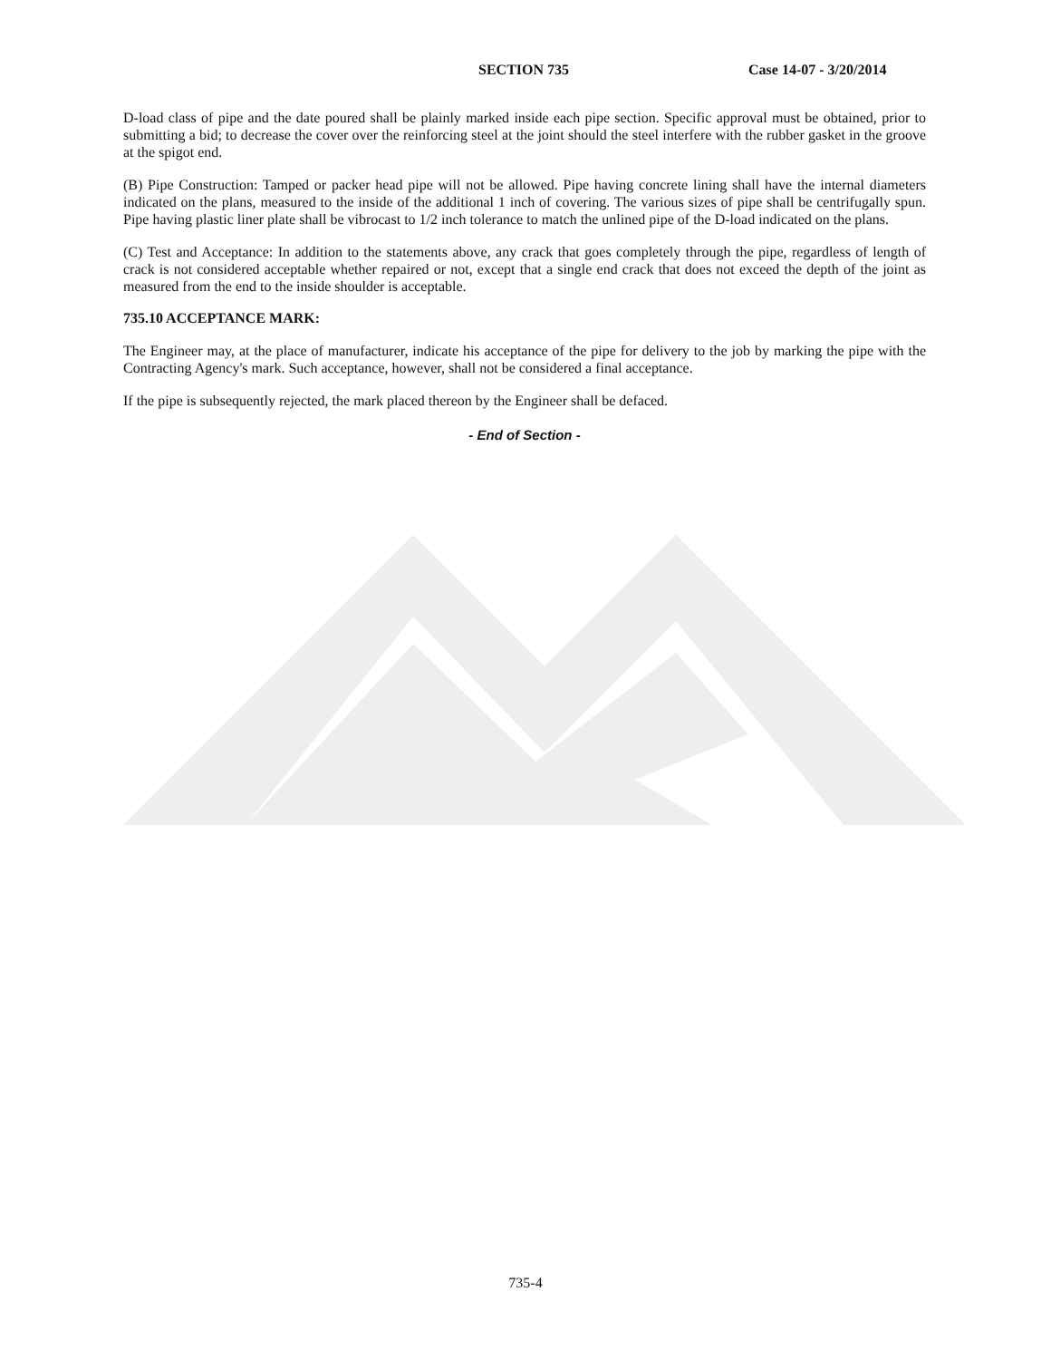SECTION 735 Case 14-07 - 3/20/2014
D-load class of pipe and the date poured shall be plainly marked inside each pipe section. Specific approval must be obtained, prior to submitting a bid; to decrease the cover over the reinforcing steel at the joint should the steel interfere with the rubber gasket in the groove at the spigot end.
(B) Pipe Construction: Tamped or packer head pipe will not be allowed. Pipe having concrete lining shall have the internal diameters indicated on the plans, measured to the inside of the additional 1 inch of covering. The various sizes of pipe shall be centrifugally spun. Pipe having plastic liner plate shall be vibrocast to 1/2 inch tolerance to match the unlined pipe of the D-load indicated on the plans.
(C) Test and Acceptance: In addition to the statements above, any crack that goes completely through the pipe, regardless of length of crack is not considered acceptable whether repaired or not, except that a single end crack that does not exceed the depth of the joint as measured from the end to the inside shoulder is acceptable.
735.10 ACCEPTANCE MARK:
The Engineer may, at the place of manufacturer, indicate his acceptance of the pipe for delivery to the job by marking the pipe with the Contracting Agency's mark. Such acceptance, however, shall not be considered a final acceptance.
If the pipe is subsequently rejected, the mark placed thereon by the Engineer shall be defaced.
- End of Section -
735-4